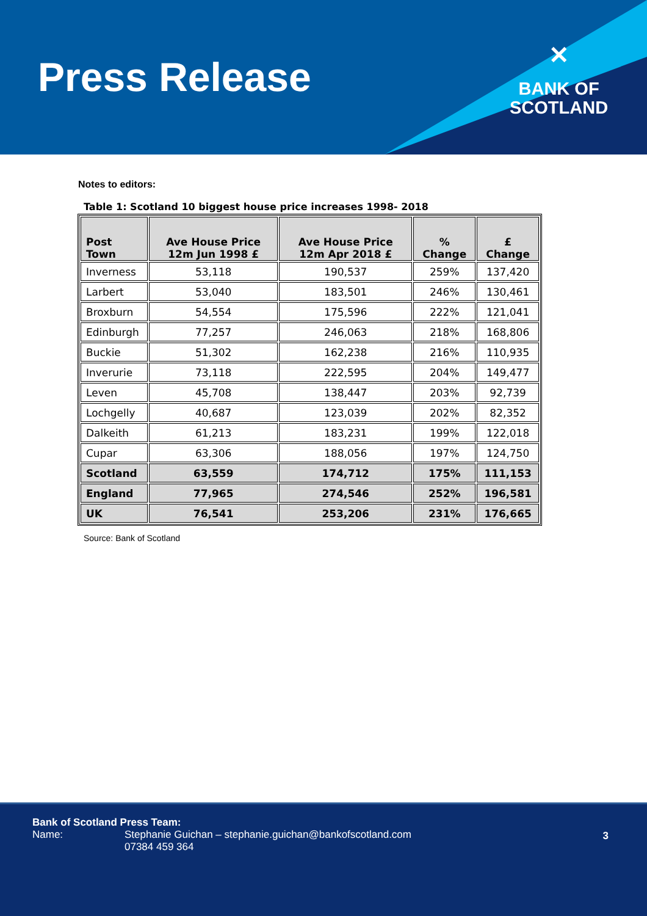Press Release
✕
BANK OF
SCOTLAND
Notes to editors:
Table 1: Scotland 10 biggest house price increases 1998- 2018
| Post Town | Ave House Price 12m Jun 1998 £ | Ave House Price 12m Apr 2018 £ | % Change | £ Change |
| --- | --- | --- | --- | --- |
| Inverness | 53,118 | 190,537 | 259% | 137,420 |
| Larbert | 53,040 | 183,501 | 246% | 130,461 |
| Broxburn | 54,554 | 175,596 | 222% | 121,041 |
| Edinburgh | 77,257 | 246,063 | 218% | 168,806 |
| Buckie | 51,302 | 162,238 | 216% | 110,935 |
| Inverurie | 73,118 | 222,595 | 204% | 149,477 |
| Leven | 45,708 | 138,447 | 203% | 92,739 |
| Lochgelly | 40,687 | 123,039 | 202% | 82,352 |
| Dalkeith | 61,213 | 183,231 | 199% | 122,018 |
| Cupar | 63,306 | 188,056 | 197% | 124,750 |
| Scotland | 63,559 | 174,712 | 175% | 111,153 |
| England | 77,965 | 274,546 | 252% | 196,581 |
| UK | 76,541 | 253,206 | 231% | 176,665 |
Source: Bank of Scotland
Bank of Scotland Press Team:
Name: Stephanie Guichan – stephanie.guichan@bankofscotland.com
07384 459 364
3